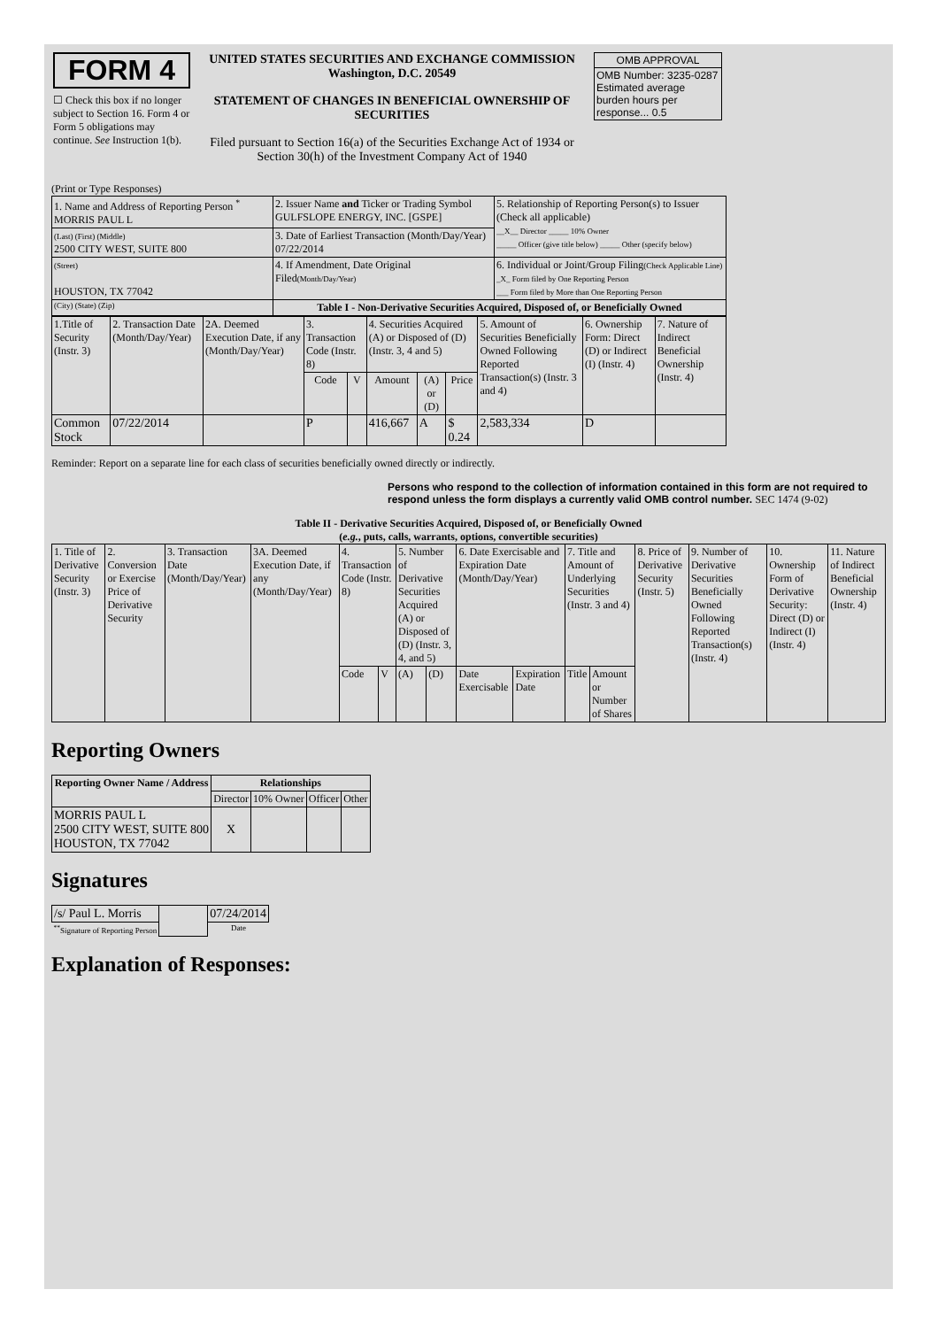| FORM 4 ☐ Check this box if no longer subject to Section 16. Form 4 or Form 5 obligations may continue. See Instruction 1(b). | UNITED STATES SECURITIES AND EXCHANGE COMMISSION Washington, D.C. 20549 STATEMENT OF CHANGES IN BENEFICIAL OWNERSHIP OF SECURITIES Filed pursuant to Section 16(a) of the Securities Exchange Act of 1934 or Section 30(h) of the Investment Company Act of 1940 | / OMB APPROVAL / / OMB Number: 3235-0287 Estimated average burden hours per response... 0.5 / |
(Print or Type Responses)
| 1. Name and Address of Reporting Person <sup>*</sup> MORRIS PAUL L | 2. Issuer Name and Ticker or Trading Symbol GULFSLOPE ENERGY, INC. [GSPE] | 5. Relationship of Reporting Person(s) to Issuer (Check all applicable) __X__ Director _____ 10% Owner _____ Officer (give title below) _____ Other (specify below) |
| (Last) (First) (Middle) 2500 CITY WEST, SUITE 800 | 3. Date of Earliest Transaction (Month/Day/Year) 07/22/2014 | |
| (Street) HOUSTON, TX 77042 | 4. If Amendment, Date Original Filed (Month/Day/Year) | 6. Individual or Joint/Group Filing (Check Applicable Line) _X_ Form filed by One Reporting Person ___ Form filed by More than One Reporting Person |
| (City) (State) (Zip) | Table I - Non-Derivative Securities Acquired, Disposed of, or Beneficially Owned | |
| 1.Title of Security (Instr. 3) | 2. Transaction Date (Month/Day/Year) | 2A. Deemed Execution Date, if any (Month/Day/Year) | 3. Transaction Code (Instr. 8) | | 4. Securities Acquired (A) or Disposed of (D) (Instr. 3, 4 and 5) | | | 5. Amount of Securities Beneficially Owned Following Reported Transaction(s) (Instr. 3 and 4) | 6. Ownership Form: Direct (D) or Indirect (I) (Instr. 4) | 7. Nature of Indirect Beneficial Ownership (Instr. 4) |
| --- | --- | --- | --- | --- | --- | --- | --- | --- | --- | --- |
| | | | Code | V | Amount | (A) or (D) | Price | | | |
| Common Stock | 07/22/2014 | | P | | 416,667 | A | $ 0.24 | 2,583,334 | D | |
Reminder: Report on a separate line for each class of securities beneficially owned directly or indirectly.
Persons who respond to the collection of information contained in this form are not required to respond unless the form displays a currently valid OMB control number. SEC 1474 (9-02)
Table II - Derivative Securities Acquired, Disposed of, or Beneficially Owned
(e.g., puts, calls, warrants, options, convertible securities)
| 1. Title of Derivative Security (Instr. 3) | 2. Conversion or Exercise Price of Derivative Security | 3. Transaction Date (Month/Day/Year) | 3A. Deemed Execution Date, if any (Month/Day/Year) | 4. Transaction Code (Instr. 8) | | 5. Number of Derivative Securities Acquired (A) or Disposed of (D) (Instr. 3, 4, and 5) | | 6. Date Exercisable and Expiration Date (Month/Day/Year) | | 7. Title and Amount of Underlying Securities (Instr. 3 and 4) | | 8. Price of Derivative Security (Instr. 5) | 9. Number of Derivative Securities Beneficially Owned Following Reported Transaction(s) (Instr. 4) | 10. Ownership Form of Derivative Security: Direct (D) or Indirect (I) (Instr. 4) | 11. Nature of Indirect Beneficial Ownership (Instr. 4) |
| | | | | Code | V | (A) | (D) | Date Exercisable | Expiration Date | Title | Amount or Number of Shares | | | | |
Reporting Owners
| Reporting Owner Name / Address | Relationships | | | |
| --- | --- | --- | --- | --- |
| | Director | 10% Owner | Officer | Other |
| MORRIS PAUL L 2500 CITY WEST, SUITE 800 HOUSTON, TX 77042 | X | | | |
Signatures
| /s/ Paul L. Morris | | 07/24/2014 |
| <sup>**</sup> Signature of Reporting Person | | Date |
Explanation of Responses: